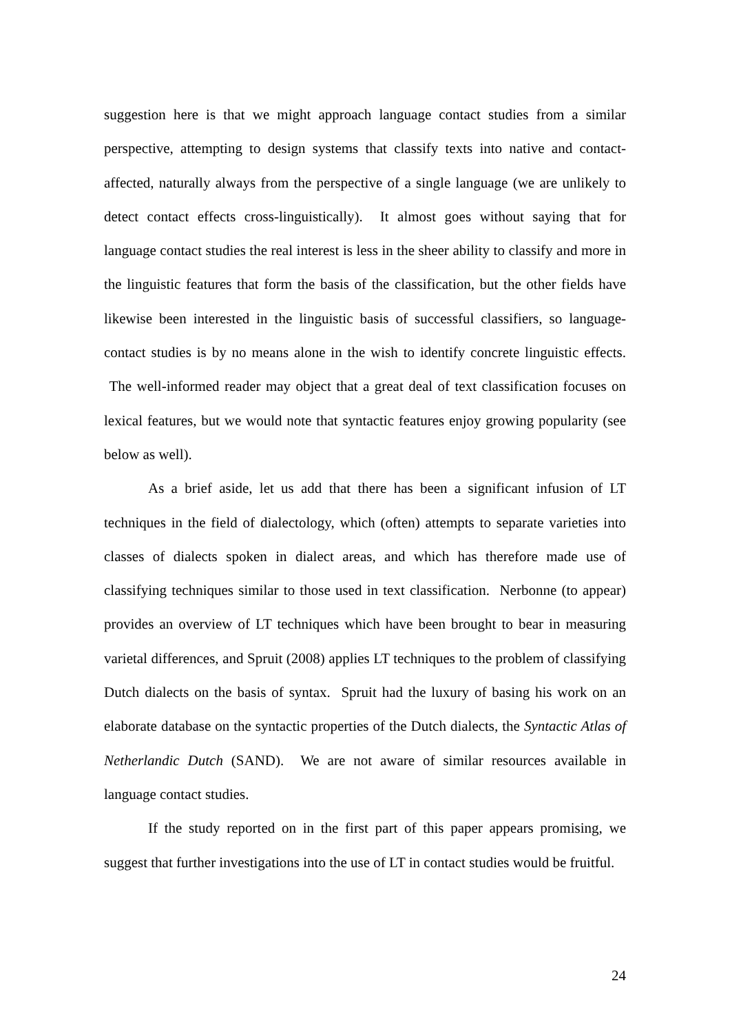suggestion here is that we might approach language contact studies from a similar perspective, attempting to design systems that classify texts into native and contact-affected, naturally always from the perspective of a single language (we are unlikely to detect contact effects cross-linguistically). It almost goes without saying that for language contact studies the real interest is less in the sheer ability to classify and more in the linguistic features that form the basis of the classification, but the other fields have likewise been interested in the linguistic basis of successful classifiers, so language-contact studies is by no means alone in the wish to identify concrete linguistic effects. The well-informed reader may object that a great deal of text classification focuses on lexical features, but we would note that syntactic features enjoy growing popularity (see below as well).
As a brief aside, let us add that there has been a significant infusion of LT techniques in the field of dialectology, which (often) attempts to separate varieties into classes of dialects spoken in dialect areas, and which has therefore made use of classifying techniques similar to those used in text classification. Nerbonne (to appear) provides an overview of LT techniques which have been brought to bear in measuring varietal differences, and Spruit (2008) applies LT techniques to the problem of classifying Dutch dialects on the basis of syntax. Spruit had the luxury of basing his work on an elaborate database on the syntactic properties of the Dutch dialects, the Syntactic Atlas of Netherlandic Dutch (SAND). We are not aware of similar resources available in language contact studies.
If the study reported on in the first part of this paper appears promising, we suggest that further investigations into the use of LT in contact studies would be fruitful.
24